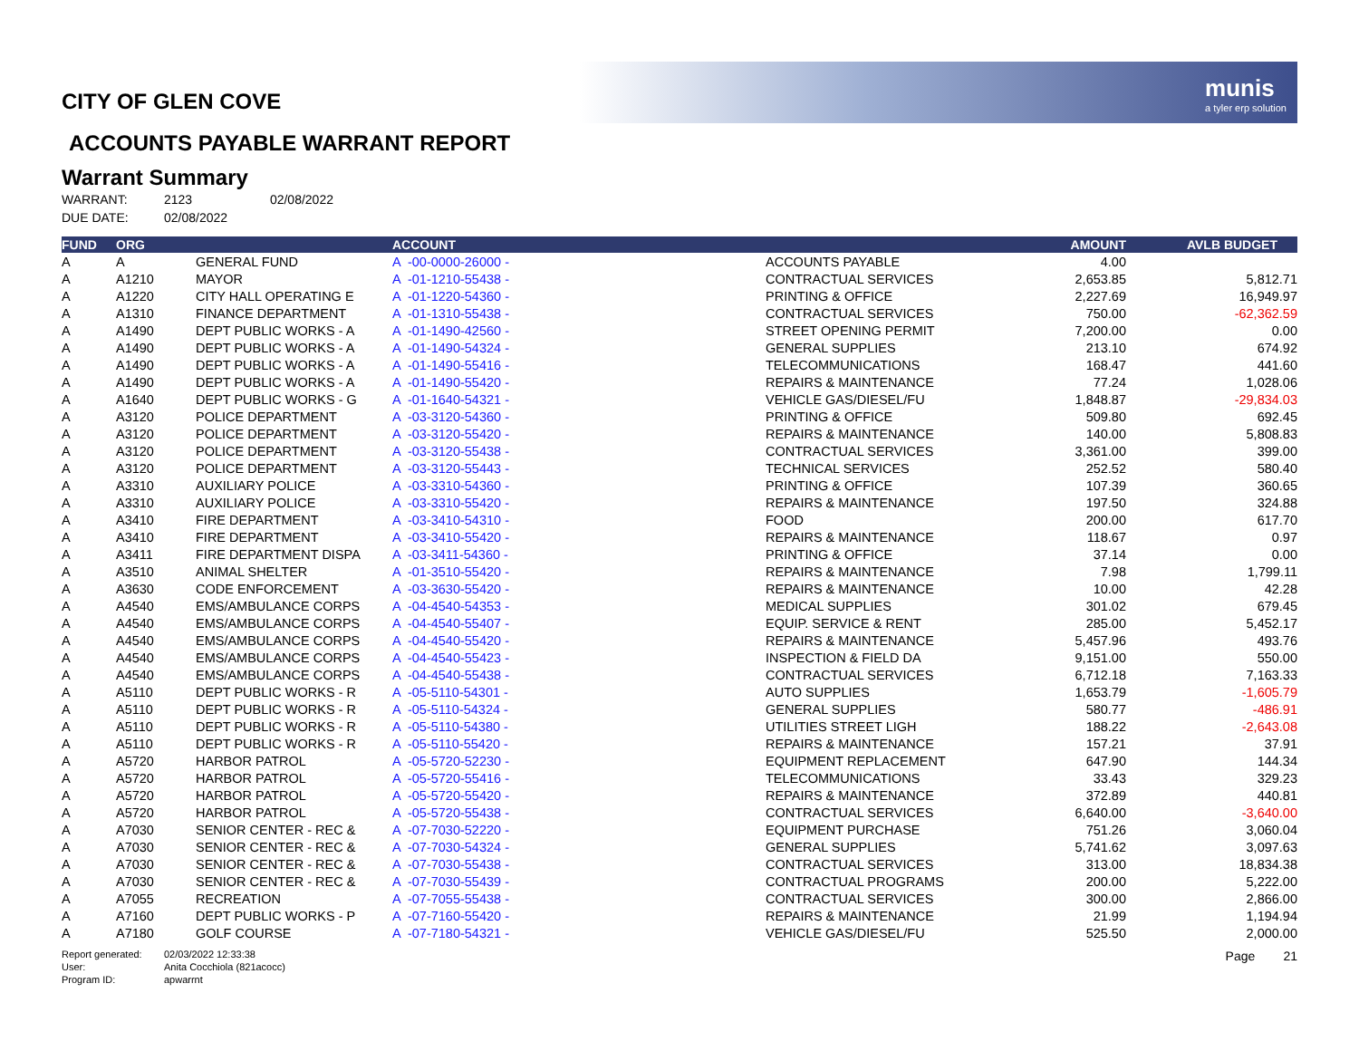munis
a tyler erp solution
CITY OF GLEN COVE
ACCOUNTS PAYABLE WARRANT REPORT
Warrant Summary
WARRANT: 2123 02/08/2022
DUE DATE: 02/08/2022
| FUND | ORG | | ACCOUNT | | AMOUNT | AVLB BUDGET |
| --- | --- | --- | --- | --- | --- | --- |
| A | A | GENERAL FUND | A -00-0000-26000 - | ACCOUNTS PAYABLE | 4.00 | |
| A | A1210 | MAYOR | A -01-1210-55438 - | CONTRACTUAL SERVICES | 2,653.85 | 5,812.71 |
| A | A1220 | CITY HALL OPERATING E | A -01-1220-54360 - | PRINTING & OFFICE | 2,227.69 | 16,949.97 |
| A | A1310 | FINANCE DEPARTMENT | A -01-1310-55438 - | CONTRACTUAL SERVICES | 750.00 | -62,362.59 |
| A | A1490 | DEPT PUBLIC WORKS - A | A -01-1490-42560 - | STREET OPENING PERMIT | 7,200.00 | 0.00 |
| A | A1490 | DEPT PUBLIC WORKS - A | A -01-1490-54324 - | GENERAL SUPPLIES | 213.10 | 674.92 |
| A | A1490 | DEPT PUBLIC WORKS - A | A -01-1490-55416 - | TELECOMMUNICATIONS | 168.47 | 441.60 |
| A | A1490 | DEPT PUBLIC WORKS - A | A -01-1490-55420 - | REPAIRS & MAINTENANCE | 77.24 | 1,028.06 |
| A | A1640 | DEPT PUBLIC WORKS - G | A -01-1640-54321 - | VEHICLE GAS/DIESEL/FU | 1,848.87 | -29,834.03 |
| A | A3120 | POLICE DEPARTMENT | A -03-3120-54360 - | PRINTING & OFFICE | 509.80 | 692.45 |
| A | A3120 | POLICE DEPARTMENT | A -03-3120-55420 - | REPAIRS & MAINTENANCE | 140.00 | 5,808.83 |
| A | A3120 | POLICE DEPARTMENT | A -03-3120-55438 - | CONTRACTUAL SERVICES | 3,361.00 | 399.00 |
| A | A3120 | POLICE DEPARTMENT | A -03-3120-55443 - | TECHNICAL SERVICES | 252.52 | 580.40 |
| A | A3310 | AUXILIARY POLICE | A -03-3310-54360 - | PRINTING & OFFICE | 107.39 | 360.65 |
| A | A3310 | AUXILIARY POLICE | A -03-3310-55420 - | REPAIRS & MAINTENANCE | 197.50 | 324.88 |
| A | A3410 | FIRE DEPARTMENT | A -03-3410-54310 - | FOOD | 200.00 | 617.70 |
| A | A3410 | FIRE DEPARTMENT | A -03-3410-55420 - | REPAIRS & MAINTENANCE | 118.67 | 0.97 |
| A | A3411 | FIRE DEPARTMENT DISPA | A -03-3411-54360 - | PRINTING & OFFICE | 37.14 | 0.00 |
| A | A3510 | ANIMAL SHELTER | A -01-3510-55420 - | REPAIRS & MAINTENANCE | 7.98 | 1,799.11 |
| A | A3630 | CODE ENFORCEMENT | A -03-3630-55420 - | REPAIRS & MAINTENANCE | 10.00 | 42.28 |
| A | A4540 | EMS/AMBULANCE CORPS | A -04-4540-54353 - | MEDICAL SUPPLIES | 301.02 | 679.45 |
| A | A4540 | EMS/AMBULANCE CORPS | A -04-4540-55407 - | EQUIP. SERVICE & RENT | 285.00 | 5,452.17 |
| A | A4540 | EMS/AMBULANCE CORPS | A -04-4540-55420 - | REPAIRS & MAINTENANCE | 5,457.96 | 493.76 |
| A | A4540 | EMS/AMBULANCE CORPS | A -04-4540-55423 - | INSPECTION & FIELD DA | 9,151.00 | 550.00 |
| A | A4540 | EMS/AMBULANCE CORPS | A -04-4540-55438 - | CONTRACTUAL SERVICES | 6,712.18 | 7,163.33 |
| A | A5110 | DEPT PUBLIC WORKS - R | A -05-5110-54301 - | AUTO SUPPLIES | 1,653.79 | -1,605.79 |
| A | A5110 | DEPT PUBLIC WORKS - R | A -05-5110-54324 - | GENERAL SUPPLIES | 580.77 | -486.91 |
| A | A5110 | DEPT PUBLIC WORKS - R | A -05-5110-54380 - | UTILITIES STREET LIGH | 188.22 | -2,643.08 |
| A | A5110 | DEPT PUBLIC WORKS - R | A -05-5110-55420 - | REPAIRS & MAINTENANCE | 157.21 | 37.91 |
| A | A5720 | HARBOR PATROL | A -05-5720-52230 - | EQUIPMENT REPLACEMENT | 647.90 | 144.34 |
| A | A5720 | HARBOR PATROL | A -05-5720-55416 - | TELECOMMUNICATIONS | 33.43 | 329.23 |
| A | A5720 | HARBOR PATROL | A -05-5720-55420 - | REPAIRS & MAINTENANCE | 372.89 | 440.81 |
| A | A5720 | HARBOR PATROL | A -05-5720-55438 - | CONTRACTUAL SERVICES | 6,640.00 | -3,640.00 |
| A | A7030 | SENIOR CENTER - REC & | A -07-7030-52220 - | EQUIPMENT PURCHASE | 751.26 | 3,060.04 |
| A | A7030 | SENIOR CENTER - REC & | A -07-7030-54324 - | GENERAL SUPPLIES | 5,741.62 | 3,097.63 |
| A | A7030 | SENIOR CENTER - REC & | A -07-7030-55438 - | CONTRACTUAL SERVICES | 313.00 | 18,834.38 |
| A | A7030 | SENIOR CENTER - REC & | A -07-7030-55439 - | CONTRACTUAL PROGRAMS | 200.00 | 5,222.00 |
| A | A7055 | RECREATION | A -07-7055-55438 - | CONTRACTUAL SERVICES | 300.00 | 2,866.00 |
| A | A7160 | DEPT PUBLIC WORKS - P | A -07-7160-55420 - | REPAIRS & MAINTENANCE | 21.99 | 1,194.94 |
| A | A7180 | GOLF COURSE | A -07-7180-54321 - | VEHICLE GAS/DIESEL/FU | 525.50 | 2,000.00 |
Report generated: 02/03/2022 12:33:38
User: Anita Cocchiola (821acocc)
Program ID: apwarrnt
Page 21